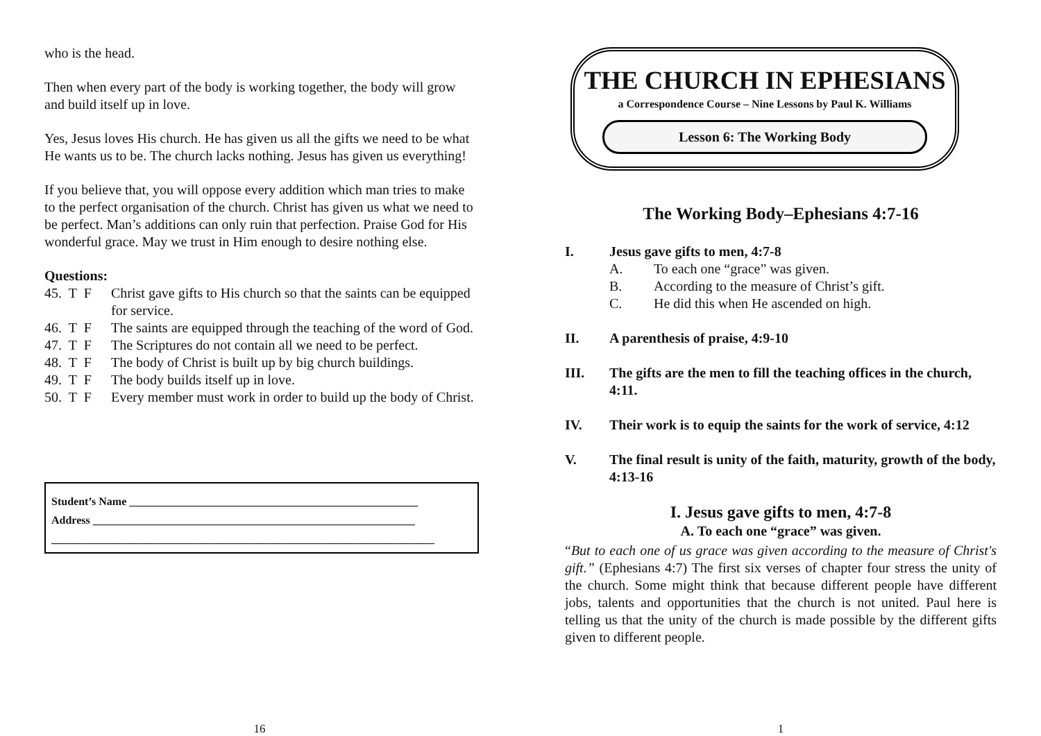who is the head.
Then when every part of the body is working together, the body will grow and build itself up in love.
Yes, Jesus loves His church. He has given us all the gifts we need to be what He wants us to be. The church lacks nothing. Jesus has given us everything!
If you believe that, you will oppose every addition which man tries to make to the perfect organisation of the church. Christ has given us what we need to be perfect. Man’s additions can only ruin that perfection. Praise God for His wonderful grace. May we trust in Him enough to desire nothing else.
Questions:
45. T F Christ gave gifts to His church so that the saints can be equipped for service.
46. T F The saints are equipped through the teaching of the word of God.
47. T F The Scriptures do not contain all we need to be perfect.
48. T F The body of Christ is built up by big church buildings.
49. T F The body builds itself up in love.
50. T F Every member must work in order to build up the body of Christ.
Student’s Name ____________________________________________________
Address __________________________________________________________
_____________________________________________________________________
16
THE CHURCH IN EPHESIANS
a Correspondence Course – Nine Lessons by Paul K. Williams
Lesson 6: The Working Body
The Working Body–Ephesians 4:7-16
I. Jesus gave gifts to men, 4:7-8
A. To each one “grace” was given.
B. According to the measure of Christ’s gift.
C. He did this when He ascended on high.
II. A parenthesis of praise, 4:9-10
III. The gifts are the men to fill the teaching offices in the church, 4:11.
IV. Their work is to equip the saints for the work of service, 4:12
V. The final result is unity of the faith, maturity, growth of the body, 4:13-16
I. Jesus gave gifts to men, 4:7-8
A. To each one “grace” was given.
“But to each one of us grace was given according to the measure of Christ's gift.” (Ephesians 4:7) The first six verses of chapter four stress the unity of the church. Some might think that because different people have different jobs, talents and opportunities that the church is not united. Paul here is telling us that the unity of the church is made possible by the different gifts given to different people.
1